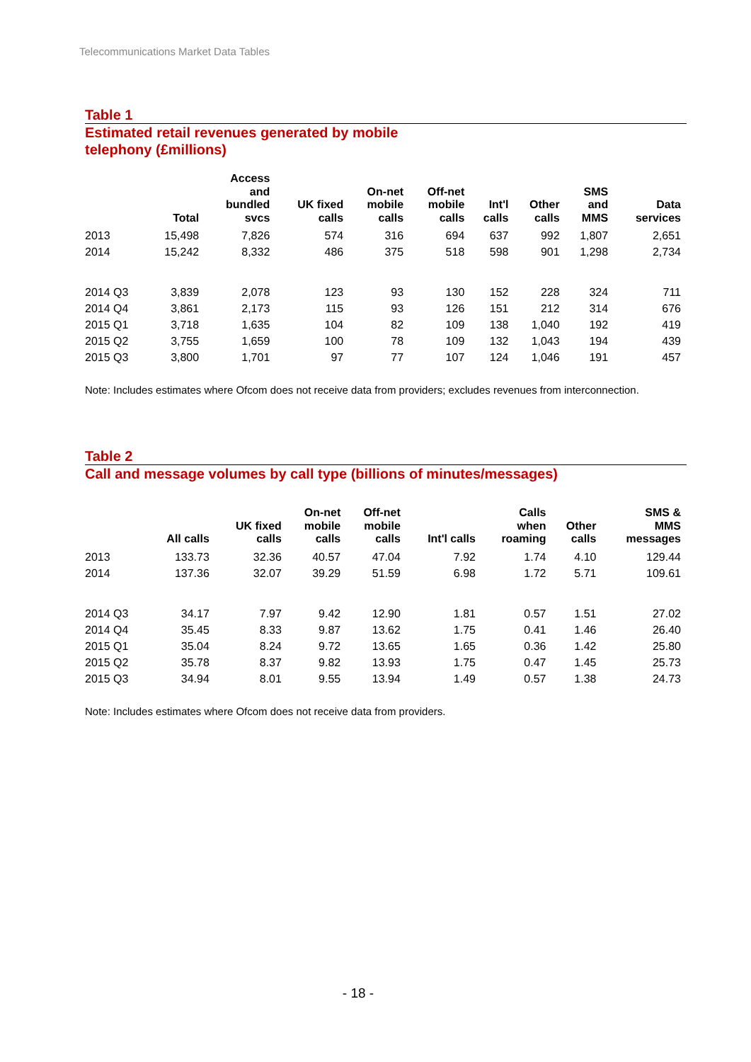Telecommunications Market Data Tables
Table 1
Estimated retail revenues generated by mobile
telephony (£millions)
| | Total | Access and bundled svcs | UK fixed calls | On-net mobile calls | Off-net mobile calls | Int'l calls | Other calls | SMS and MMS | Data services |
| --- | --- | --- | --- | --- | --- | --- | --- | --- | --- |
| 2013 | 15,498 | 7,826 | 574 | 316 | 694 | 637 | 992 | 1,807 | 2,651 |
| 2014 | 15,242 | 8,332 | 486 | 375 | 518 | 598 | 901 | 1,298 | 2,734 |
| 2014 Q3 | 3,839 | 2,078 | 123 | 93 | 130 | 152 | 228 | 324 | 711 |
| 2014 Q4 | 3,861 | 2,173 | 115 | 93 | 126 | 151 | 212 | 314 | 676 |
| 2015 Q1 | 3,718 | 1,635 | 104 | 82 | 109 | 138 | 1,040 | 192 | 419 |
| 2015 Q2 | 3,755 | 1,659 | 100 | 78 | 109 | 132 | 1,043 | 194 | 439 |
| 2015 Q3 | 3,800 | 1,701 | 97 | 77 | 107 | 124 | 1,046 | 191 | 457 |
Note: Includes estimates where Ofcom does not receive data from providers; excludes revenues from interconnection.
Table 2
Call and message volumes by call type (billions of minutes/messages)
| | All calls | UK fixed calls | On-net mobile calls | Off-net mobile calls | Int'l calls | Calls when roaming | Other calls | SMS & MMS messages |
| --- | --- | --- | --- | --- | --- | --- | --- | --- |
| 2013 | 133.73 | 32.36 | 40.57 | 47.04 | 7.92 | 1.74 | 4.10 | 129.44 |
| 2014 | 137.36 | 32.07 | 39.29 | 51.59 | 6.98 | 1.72 | 5.71 | 109.61 |
| 2014 Q3 | 34.17 | 7.97 | 9.42 | 12.90 | 1.81 | 0.57 | 1.51 | 27.02 |
| 2014 Q4 | 35.45 | 8.33 | 9.87 | 13.62 | 1.75 | 0.41 | 1.46 | 26.40 |
| 2015 Q1 | 35.04 | 8.24 | 9.72 | 13.65 | 1.65 | 0.36 | 1.42 | 25.80 |
| 2015 Q2 | 35.78 | 8.37 | 9.82 | 13.93 | 1.75 | 0.47 | 1.45 | 25.73 |
| 2015 Q3 | 34.94 | 8.01 | 9.55 | 13.94 | 1.49 | 0.57 | 1.38 | 24.73 |
Note: Includes estimates where Ofcom does not receive data from providers.
- 18 -